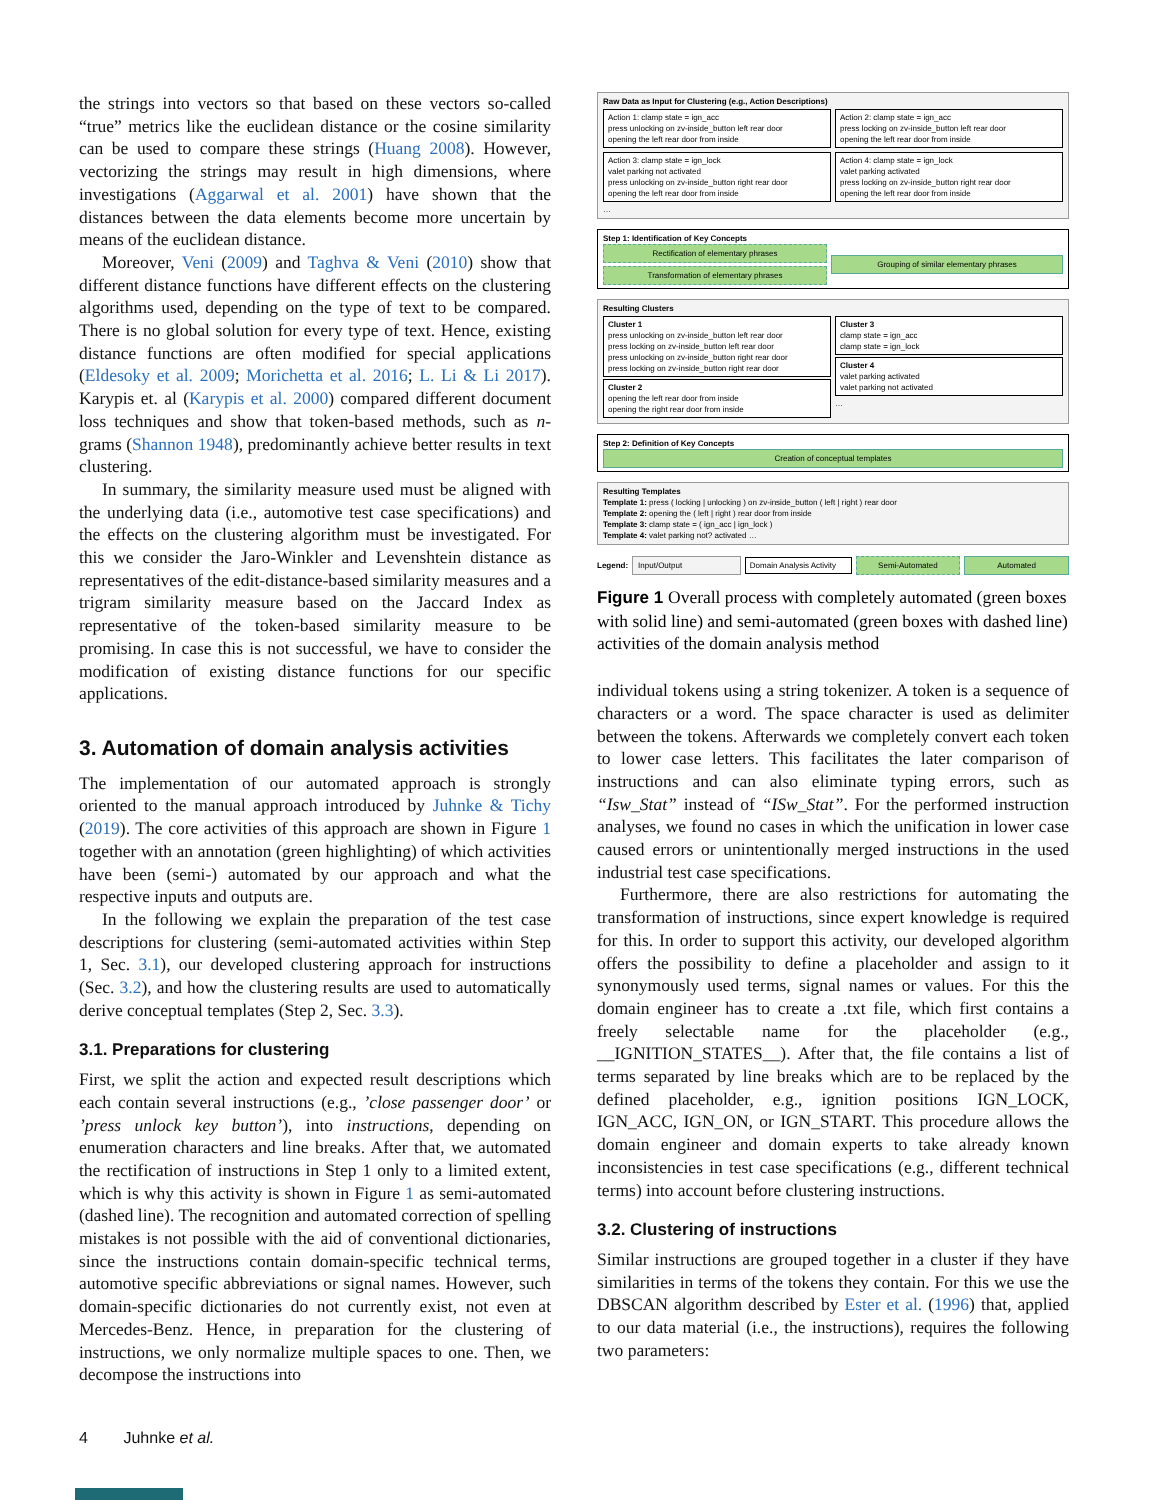the strings into vectors so that based on these vectors so-called “true” metrics like the euclidean distance or the cosine similarity can be used to compare these strings (Huang 2008). However, vectorizing the strings may result in high dimensions, where investigations (Aggarwal et al. 2001) have shown that the distances between the data elements become more uncertain by means of the euclidean distance.
Moreover, Veni (2009) and Taghva & Veni (2010) show that different distance functions have different effects on the clustering algorithms used, depending on the type of text to be compared. There is no global solution for every type of text. Hence, existing distance functions are often modified for special applications (Eldesoky et al. 2009; Morichetta et al. 2016; L. Li & Li 2017). Karypis et. al (Karypis et al. 2000) compared different document loss techniques and show that token-based methods, such as n-grams (Shannon 1948), predominantly achieve better results in text clustering.
In summary, the similarity measure used must be aligned with the underlying data (i.e., automotive test case specifications) and the effects on the clustering algorithm must be investigated. For this we consider the Jaro-Winkler and Levenshtein distance as representatives of the edit-distance-based similarity measures and a trigram similarity measure based on the Jaccard Index as representative of the token-based similarity measure to be promising. In case this is not successful, we have to consider the modification of existing distance functions for our specific applications.
3. Automation of domain analysis activities
The implementation of our automated approach is strongly oriented to the manual approach introduced by Juhnke & Tichy (2019). The core activities of this approach are shown in Figure 1 together with an annotation (green highlighting) of which activities have been (semi-) automated by our approach and what the respective inputs and outputs are.
In the following we explain the preparation of the test case descriptions for clustering (semi-automated activities within Step 1, Sec. 3.1), our developed clustering approach for instructions (Sec. 3.2), and how the clustering results are used to automatically derive conceptual templates (Step 2, Sec. 3.3).
3.1. Preparations for clustering
First, we split the action and expected result descriptions which each contain several instructions (e.g., ’close passenger door’ or ’press unlock key button’), into instructions, depending on enumeration characters and line breaks. After that, we automated the rectification of instructions in Step 1 only to a limited extent, which is why this activity is shown in Figure 1 as semi-automated (dashed line). The recognition and automated correction of spelling mistakes is not possible with the aid of conventional dictionaries, since the instructions contain domain-specific technical terms, automotive specific abbreviations or signal names. However, such domain-specific dictionaries do not currently exist, not even at Mercedes-Benz. Hence, in preparation for the clustering of instructions, we only normalize multiple spaces to one. Then, we decompose the instructions into
Raw Data as Input for Clustering (e.g., Action Descriptions)
Action 1: clamp state = ign_acc
press unlocking on zv-inside_button left rear door
opening the left rear door from inside
Action 2: clamp state = ign_acc
press locking on zv-inside_button left rear door
opening the left rear door from inside
Action 3: clamp state = ign_lock
valet parking not activated
press unlocking on zv-inside_button right rear door
opening the left rear door from inside
Action 4: clamp state = ign_lock
valet parking activated
press locking on zv-inside_button right rear door
opening the left rear door from inside
…
Step 1: Identification of Key Concepts
Rectification of elementary phrases
Transformation of elementary phrases
Grouping of similar elementary phrases
Resulting Clusters
Cluster 1
press unlocking on zv-inside_button left rear door
press locking on zv-inside_button left rear door
press unlocking on zv-inside_button right rear door
press locking on zv-inside_button right rear door
Cluster 2
opening the left rear door from inside
opening the right rear door from inside
Cluster 3
clamp state = ign_acc
clamp state = ign_lock
Cluster 4
valet parking activated
valet parking not activated
…
Step 2: Definition of Key Concepts
Creation of conceptual templates
Resulting Templates
Template 1: press ( locking | unlocking ) on zv-inside_button ( left | right ) rear door
Template 2: opening the ( left | right ) rear door from inside
Template 3: clamp state = ( ign_acc | ign_lock )
Template 4: valet parking not? activated …
Legend:
Input/Output Domain Analysis Activity Semi-Automated Automated
Figure 1 Overall process with completely automated (green boxes with solid line) and semi-automated (green boxes with dashed line) activities of the domain analysis method
individual tokens using a string tokenizer. A token is a sequence of characters or a word. The space character is used as delimiter between the tokens. Afterwards we completely convert each token to lower case letters. This facilitates the later comparison of instructions and can also eliminate typing errors, such as “Isw_Stat” instead of “ISw_Stat”. For the performed instruction analyses, we found no cases in which the unification in lower case caused errors or unintentionally merged instructions in the used industrial test case specifications.
Furthermore, there are also restrictions for automating the transformation of instructions, since expert knowledge is required for this. In order to support this activity, our developed algorithm offers the possibility to define a placeholder and assign to it synonymously used terms, signal names or values. For this the domain engineer has to create a .txt file, which first contains a freely selectable name for the placeholder (e.g., __IGNITION_STATES__). After that, the file contains a list of terms separated by line breaks which are to be replaced by the defined placeholder, e.g., ignition positions IGN_LOCK, IGN_ACC, IGN_ON, or IGN_START. This procedure allows the domain engineer and domain experts to take already known inconsistencies in test case specifications (e.g., different technical terms) into account before clustering instructions.
3.2. Clustering of instructions
Similar instructions are grouped together in a cluster if they have similarities in terms of the tokens they contain. For this we use the DBSCAN algorithm described by Ester et al. (1996) that, applied to our data material (i.e., the instructions), requires the following two parameters:
4 Juhnke et al.